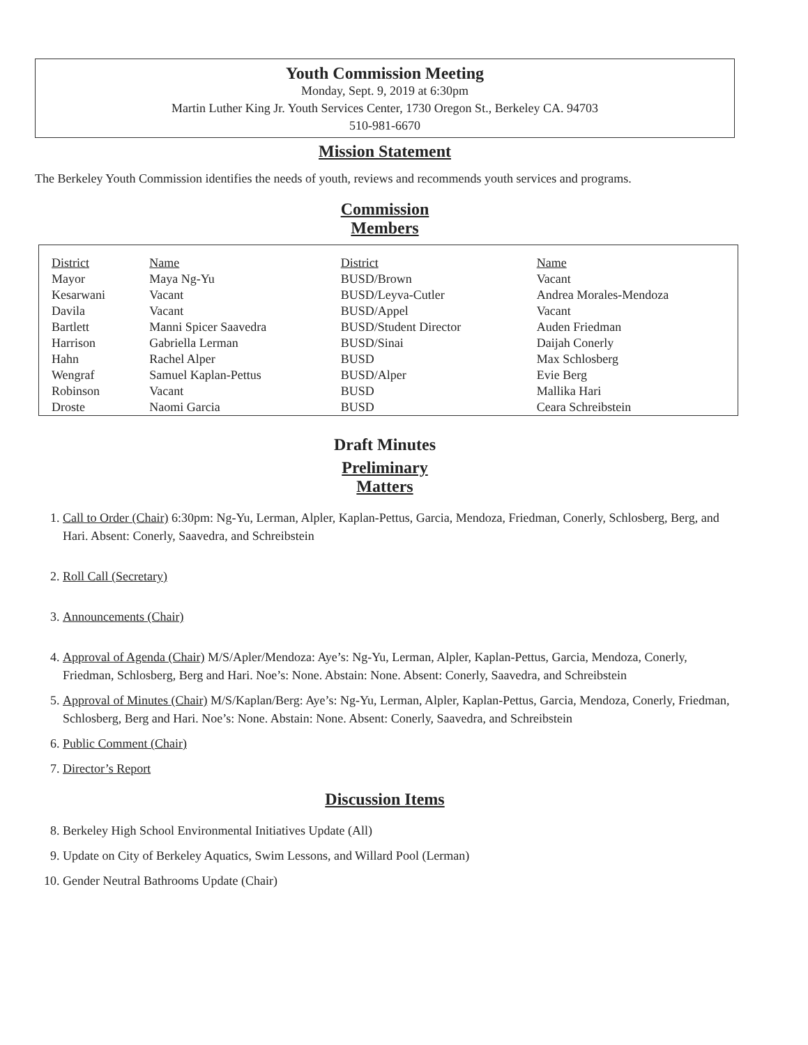Youth Commission Meeting
Monday, Sept. 9, 2019 at 6:30pm
Martin Luther King Jr. Youth Services Center, 1730 Oregon St., Berkeley CA. 94703
510-981-6670
Mission Statement
The Berkeley Youth Commission identifies the needs of youth, reviews and recommends youth services and programs.
Commission
Members
| District | Name | District | Name |
| --- | --- | --- | --- |
| Mayor | Maya Ng-Yu | BUSD/Brown | Vacant |
| Kesarwani | Vacant | BUSD/Leyva-Cutler | Andrea Morales-Mendoza |
| Davila | Vacant | BUSD/Appel | Vacant |
| Bartlett | Manni Spicer Saavedra | BUSD/Student Director | Auden Friedman |
| Harrison | Gabriella Lerman | BUSD/Sinai | Daijah Conerly |
| Hahn | Rachel Alper | BUSD | Max Schlosberg |
| Wengraf | Samuel Kaplan-Pettus | BUSD/Alper | Evie Berg |
| Robinson | Vacant | BUSD | Mallika Hari |
| Droste | Naomi Garcia | BUSD | Ceara Schreibstein |
Draft Minutes
Preliminary
Matters
1. Call to Order (Chair) 6:30pm: Ng-Yu, Lerman, Alpler, Kaplan-Pettus, Garcia, Mendoza, Friedman, Conerly, Schlosberg, Berg, and Hari. Absent: Conerly, Saavedra, and Schreibstein
2. Roll Call (Secretary)
3. Announcements (Chair)
4. Approval of Agenda (Chair) M/S/Apler/Mendoza: Aye’s: Ng-Yu, Lerman, Alpler, Kaplan-Pettus, Garcia, Mendoza, Conerly, Friedman, Schlosberg, Berg and Hari. Noe’s: None. Abstain: None. Absent: Conerly, Saavedra, and Schreibstein
5. Approval of Minutes (Chair) M/S/Kaplan/Berg: Aye’s: Ng-Yu, Lerman, Alpler, Kaplan-Pettus, Garcia, Mendoza, Conerly, Friedman, Schlosberg, Berg and Hari. Noe’s: None. Abstain: None. Absent: Conerly, Saavedra, and Schreibstein
6. Public Comment (Chair)
7. Director’s Report
Discussion Items
8. Berkeley High School Environmental Initiatives Update (All)
9. Update on City of Berkeley Aquatics, Swim Lessons, and Willard Pool (Lerman)
10. Gender Neutral Bathrooms Update (Chair)